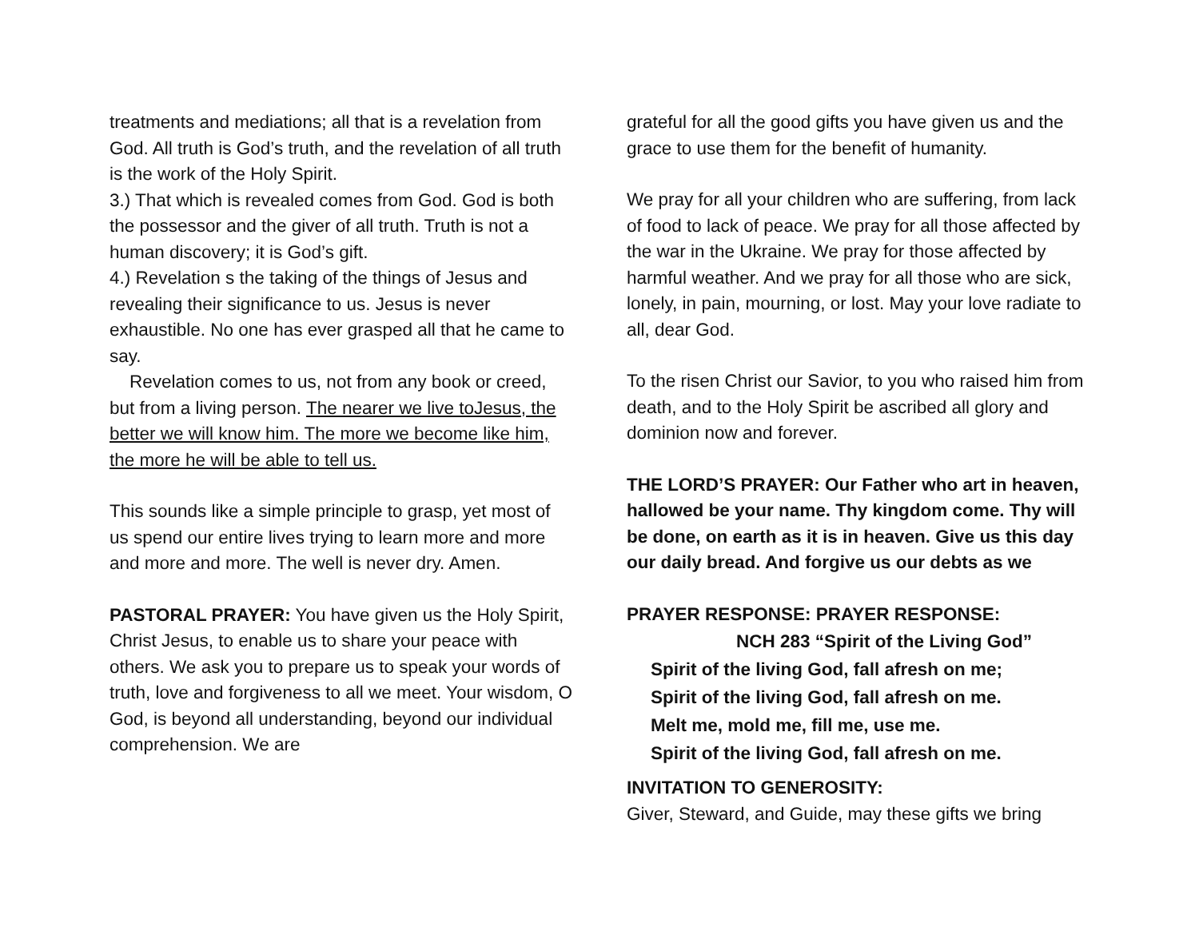treatments and mediations; all that is a revelation from God. All truth is God’s truth, and the revelation of all truth is the work of the Holy Spirit.
3.) That which is revealed comes from God. God is both the possessor and the giver of all truth. Truth is not a human discovery; it is God’s gift.
4.) Revelation s the taking of the things of Jesus and revealing their significance to us. Jesus is never exhaustible. No one has ever grasped all that he came to say.
Revelation comes to us, not from any book or creed, but from a living person. The nearer we live toJesus, the better we will know him. The more we become like him, the more he will be able to tell us.
This sounds like a simple principle to grasp, yet most of us spend our entire lives trying to learn more and more and more and more. The well is never dry. Amen.
PASTORAL PRAYER: You have given us the Holy Spirit, Christ Jesus, to enable us to share your peace with others. We ask you to prepare us to speak your words of truth, love and forgiveness to all we meet. Your wisdom, O God, is beyond all understanding, beyond our individual comprehension. We are
grateful for all the good gifts you have given us and the grace to use them for the benefit of humanity.
We pray for all your children who are suffering, from lack of food to lack of peace. We pray for all those affected by the war in the Ukraine. We pray for those affected by harmful weather. And we pray for all those who are sick, lonely, in pain, mourning, or lost. May your love radiate to all, dear God.
To the risen Christ our Savior, to you who raised him from death, and to the Holy Spirit be ascribed all glory and dominion now and forever.
THE LORD’S PRAYER: Our Father who art in heaven, hallowed be your name. Thy kingdom come. Thy will be done, on earth as it is in heaven. Give us this day our daily bread. And forgive us our debts as we
PRAYER RESPONSE: PRAYER RESPONSE:
NCH 283 “Spirit of the Living God”
Spirit of the living God, fall afresh on me;
Spirit of the living God, fall afresh on me.
Melt me, mold me, fill me, use me.
Spirit of the living God, fall afresh on me.
INVITATION TO GENEROSITY:
Giver, Steward, and Guide, may these gifts we bring